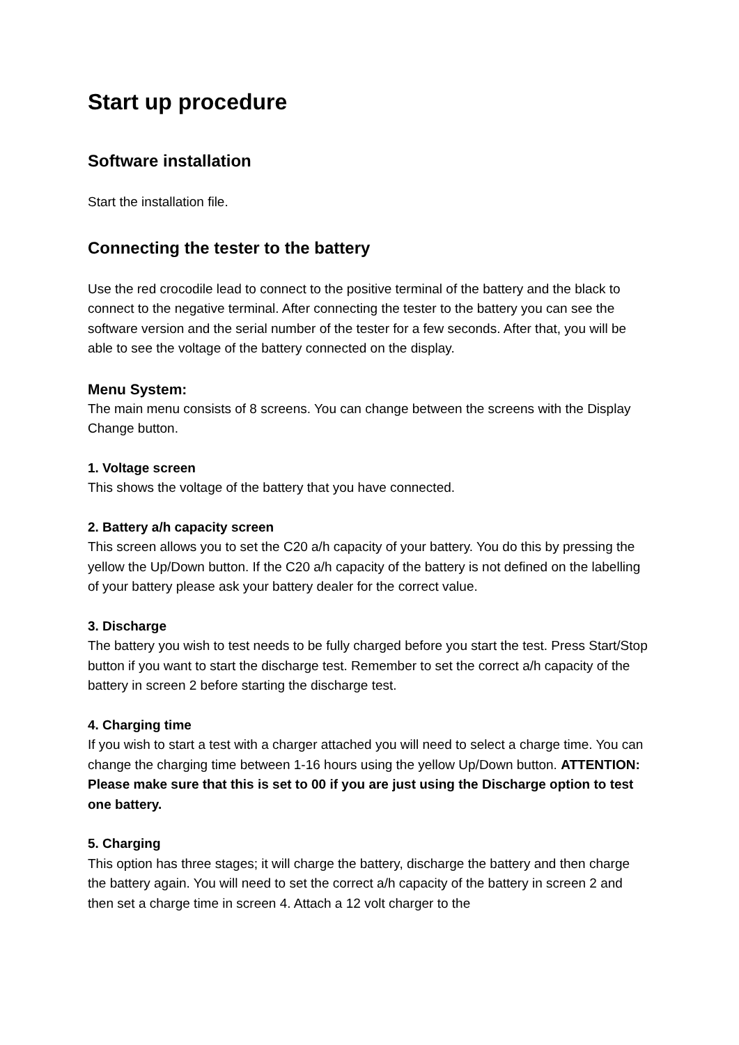Start up procedure
Software installation
Start the installation file.
Connecting the tester to the battery
Use the red crocodile lead to connect to the positive terminal of the battery and the black to connect to the negative terminal. After connecting the tester to the battery you can see the software version and the serial number of the tester for a few seconds. After that, you will be able to see the voltage of the battery connected on the display.
Menu System:
The main menu consists of 8 screens. You can change between the screens with the Display Change button.
1. Voltage screen
This shows the voltage of the battery that you have connected.
2. Battery a/h capacity screen
This screen allows you to set the C20 a/h capacity of your battery. You do this by pressing the yellow the Up/Down button. If the C20 a/h capacity of the battery is not defined on the labelling of your battery please ask your battery dealer for the correct value.
3. Discharge
The battery you wish to test needs to be fully charged before you start the test. Press Start/Stop button if you want to start the discharge test. Remember to set the correct a/h capacity of the battery in screen 2 before starting the discharge test.
4. Charging time
If you wish to start a test with a charger attached you will need to select a charge time. You can change the charging time between 1-16 hours using the yellow Up/Down button. ATTENTION: Please make sure that this is set to 00 if you are just using the Discharge option to test one battery.
5. Charging
This option has three stages; it will charge the battery, discharge the battery and then charge the battery again. You will need to set the correct a/h capacity of the battery in screen 2 and then set a charge time in screen 4. Attach a 12 volt charger to the